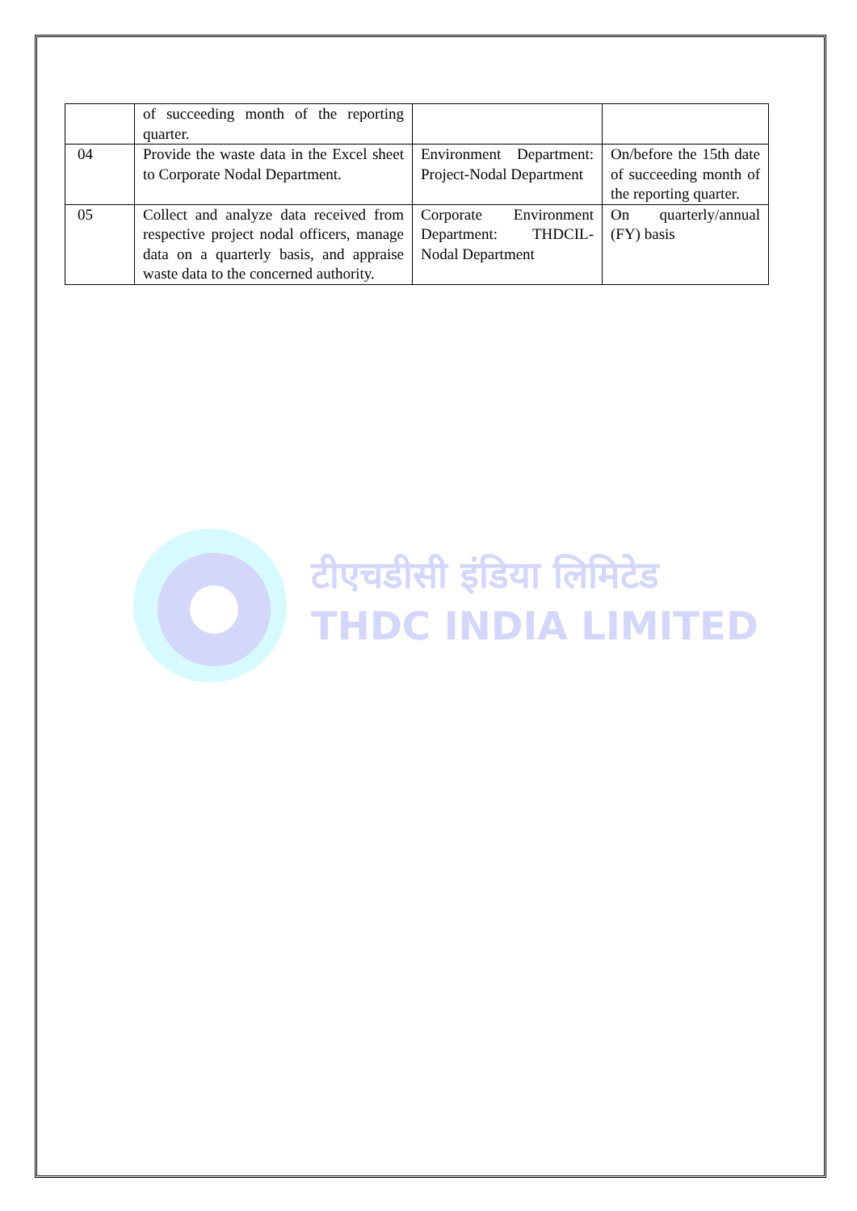टीएचडीसी इंडिया लिमिटेड
THDC INDIA LIMITED
| | of succeeding month of the reporting quarter. | | |
| 04 | Provide the waste data in the Excel sheet to Corporate Nodal Department. | Environment Department: Project-Nodal Department | On/before the 15th date of succeeding month of the reporting quarter. |
| 05 | Collect and analyze data received from respective project nodal officers, manage data on a quarterly basis, and appraise waste data to the concerned authority. | Corporate Environment Department: THDCIL-Nodal Department | On quarterly/annual (FY) basis |